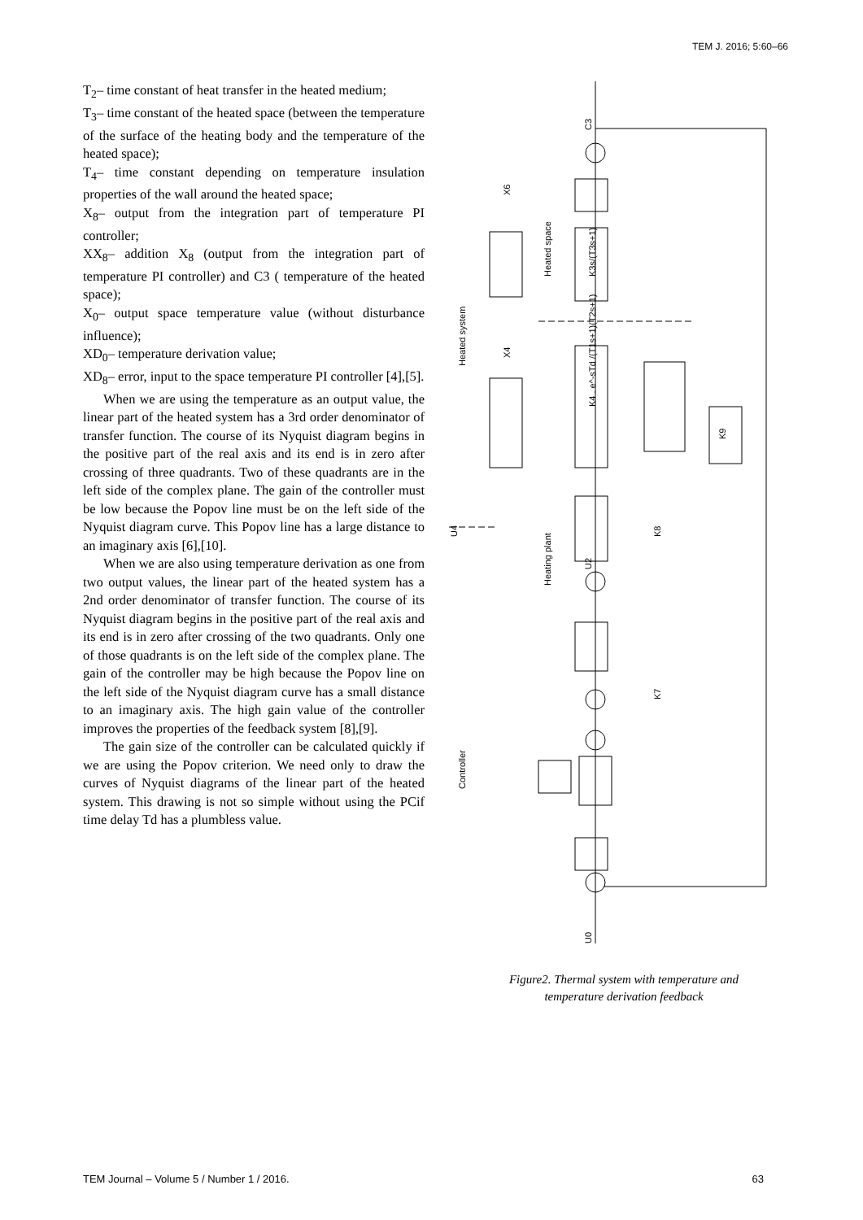TEM J. 2016; 5:60–66
T<sub>2</sub>– time constant of heat transfer in the heated medium;
T<sub>3</sub>– time constant of the heated space (between the temperature of the surface of the heating body and the temperature of the heated space);
T<sub>4</sub>– time constant depending on temperature insulation properties of the wall around the heated space;
X<sub>8</sub>– output from the integration part of temperature PI controller;
XX<sub>8</sub>– addition X<sub>8</sub> (output from the integration part of temperature PI controller) and C3 ( temperature of the heated space);
X<sub>0</sub>– output space temperature value (without disturbance influence);
XD<sub>0</sub>– temperature derivation value;
XD<sub>8</sub>– error, input to the space temperature PI controller [4],[5].
When we are using the temperature as an output value, the linear part of the heated system has a 3rd order denominator of transfer function. The course of its Nyquist diagram begins in the positive part of the real axis and its end is in zero after crossing of three quadrants. Two of these quadrants are in the left side of the complex plane. The gain of the controller must be low because the Popov line must be on the left side of the Nyquist diagram curve. This Popov line has a large distance to an imaginary axis [6],[10].
When we are also using temperature derivation as one from two output values, the linear part of the heated system has a 2nd order denominator of transfer function. The course of its Nyquist diagram begins in the positive part of the real axis and its end is in zero after crossing of the two quadrants. Only one of those quadrants is on the left side of the complex plane. The gain of the controller may be high because the Popov line on the left side of the Nyquist diagram curve has a small distance to an imaginary axis. The high gain value of the controller improves the properties of the feedback system [8],[9].
The gain size of the controller can be calculated quickly if we are using the Popov criterion. We need only to draw the curves of Nyquist diagrams of the linear part of the heated system. This drawing is not so simple without using the PCif time delay Td has a plumbless value.
C3
U2
U0
K4 . e^-sTd /(T1s+1)(T2s+1)
K3s/(T3s+1)
Heated system
Heating plant
Heated space
Controller
X6
X4
U4
K9
K8
K7
Figure2. Thermal system with temperature and
temperature derivation feedback
TEM Journal – Volume 5 / Number 1 / 2016. 63